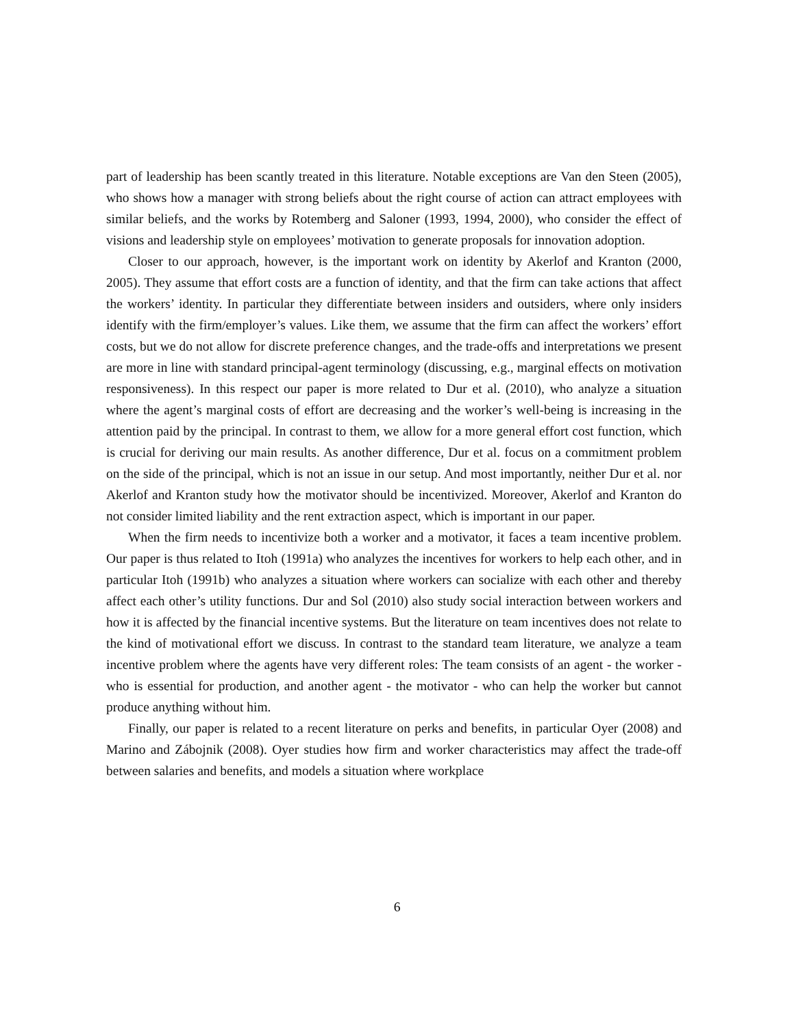part of leadership has been scantly treated in this literature. Notable exceptions are Van den Steen (2005), who shows how a manager with strong beliefs about the right course of action can attract employees with similar beliefs, and the works by Rotemberg and Saloner (1993, 1994, 2000), who consider the effect of visions and leadership style on employees’ motivation to generate proposals for innovation adoption.
Closer to our approach, however, is the important work on identity by Akerlof and Kranton (2000, 2005). They assume that effort costs are a function of identity, and that the firm can take actions that affect the workers’ identity. In particular they differentiate between insiders and outsiders, where only insiders identify with the firm/employer’s values. Like them, we assume that the firm can affect the workers’ effort costs, but we do not allow for discrete preference changes, and the trade-offs and interpretations we present are more in line with standard principal-agent terminology (discussing, e.g., marginal effects on motivation responsiveness). In this respect our paper is more related to Dur et al. (2010), who analyze a situation where the agent’s marginal costs of effort are decreasing and the worker’s well-being is increasing in the attention paid by the principal. In contrast to them, we allow for a more general effort cost function, which is crucial for deriving our main results. As another difference, Dur et al. focus on a commitment problem on the side of the principal, which is not an issue in our setup. And most importantly, neither Dur et al. nor Akerlof and Kranton study how the motivator should be incentivized. Moreover, Akerlof and Kranton do not consider limited liability and the rent extraction aspect, which is important in our paper.
When the firm needs to incentivize both a worker and a motivator, it faces a team incentive problem. Our paper is thus related to Itoh (1991a) who analyzes the incentives for workers to help each other, and in particular Itoh (1991b) who analyzes a situation where workers can socialize with each other and thereby affect each other’s utility functions. Dur and Sol (2010) also study social interaction between workers and how it is affected by the financial incentive systems. But the literature on team incentives does not relate to the kind of motivational effort we discuss. In contrast to the standard team literature, we analyze a team incentive problem where the agents have very different roles: The team consists of an agent - the worker - who is essential for production, and another agent - the motivator - who can help the worker but cannot produce anything without him.
Finally, our paper is related to a recent literature on perks and benefits, in particular Oyer (2008) and Marino and Zábojnik (2008). Oyer studies how firm and worker characteristics may affect the trade-off between salaries and benefits, and models a situation where workplace
6